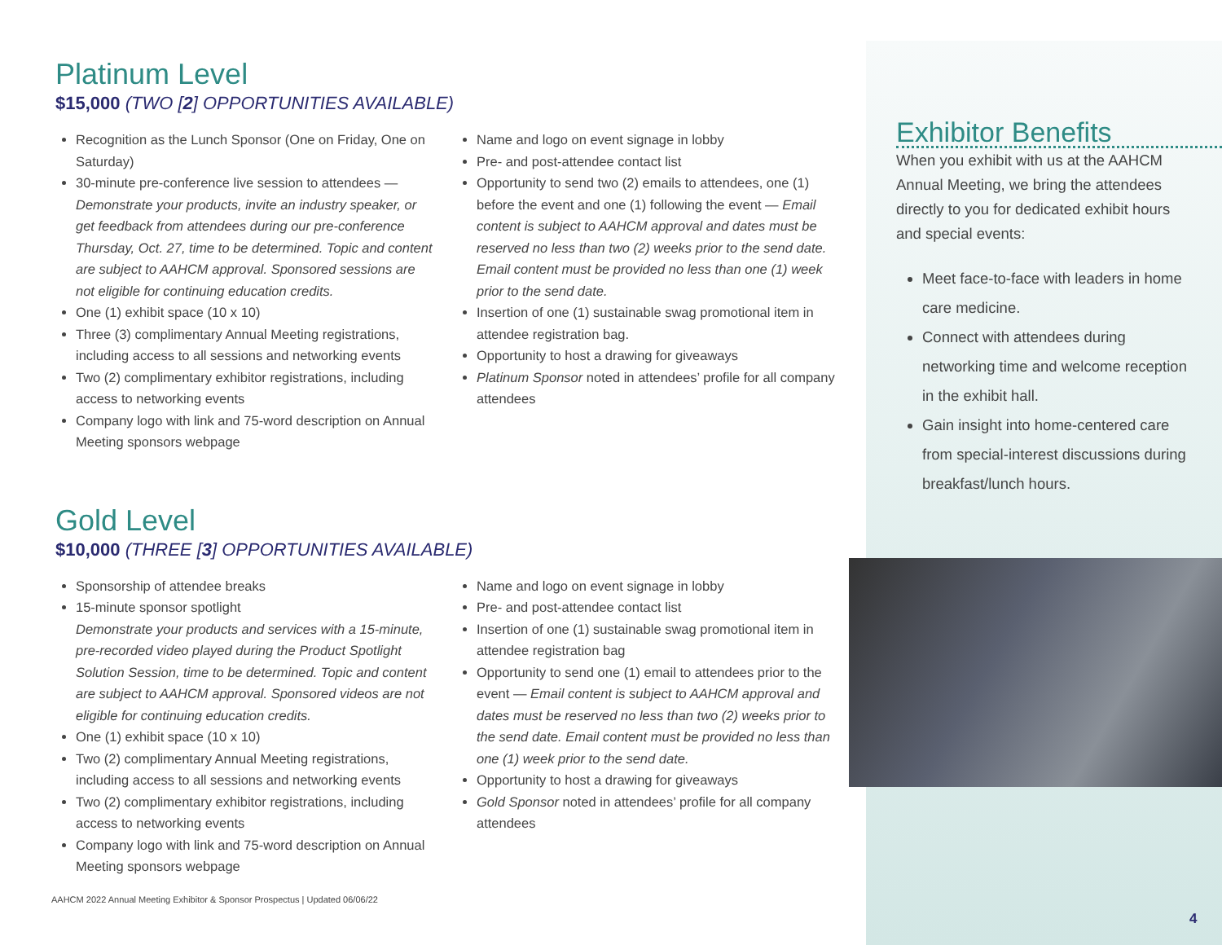Platinum Level
$15,000 (TWO [2] OPPORTUNITIES AVAILABLE)
Recognition as the Lunch Sponsor (One on Friday, One on Saturday)
30-minute pre-conference live session to attendees — Demonstrate your products, invite an industry speaker, or get feedback from attendees during our pre-conference Thursday, Oct. 27, time to be determined. Topic and content are subject to AAHCM approval. Sponsored sessions are not eligible for continuing education credits.
One (1) exhibit space (10 x 10)
Three (3) complimentary Annual Meeting registrations, including access to all sessions and networking events
Two (2) complimentary exhibitor registrations, including access to networking events
Company logo with link and 75-word description on Annual Meeting sponsors webpage
Name and logo on event signage in lobby
Pre- and post-attendee contact list
Opportunity to send two (2) emails to attendees, one (1) before the event and one (1) following the event — Email content is subject to AAHCM approval and dates must be reserved no less than two (2) weeks prior to the send date. Email content must be provided no less than one (1) week prior to the send date.
Insertion of one (1) sustainable swag promotional item in attendee registration bag.
Opportunity to host a drawing for giveaways
Platinum Sponsor noted in attendees’ profile for all company attendees
Gold Level
$10,000 (THREE [3] OPPORTUNITIES AVAILABLE)
Sponsorship of attendee breaks
15-minute sponsor spotlight
Demonstrate your products and services with a 15-minute, pre-recorded video played during the Product Spotlight Solution Session, time to be determined. Topic and content are subject to AAHCM approval. Sponsored videos are not eligible for continuing education credits.
One (1) exhibit space (10 x 10)
Two (2) complimentary Annual Meeting registrations, including access to all sessions and networking events
Two (2) complimentary exhibitor registrations, including access to networking events
Company logo with link and 75-word description on Annual Meeting sponsors webpage
Name and logo on event signage in lobby
Pre- and post-attendee contact list
Insertion of one (1) sustainable swag promotional item in attendee registration bag
Opportunity to send one (1) email to attendees prior to the event — Email content is subject to AAHCM approval and dates must be reserved no less than two (2) weeks prior to the send date. Email content must be provided no less than one (1) week prior to the send date.
Opportunity to host a drawing for giveaways
Gold Sponsor noted in attendees’ profile for all company attendees
Exhibitor Benefits
When you exhibit with us at the AAHCM Annual Meeting, we bring the attendees directly to you for dedicated exhibit hours and special events:
Meet face-to-face with leaders in home care medicine.
Connect with attendees during networking time and welcome reception in the exhibit hall.
Gain insight into home-centered care from special-interest discussions during breakfast/lunch hours.
AAHCM 2022 Annual Meeting Exhibitor & Sponsor Prospectus | Updated 06/06/22
4